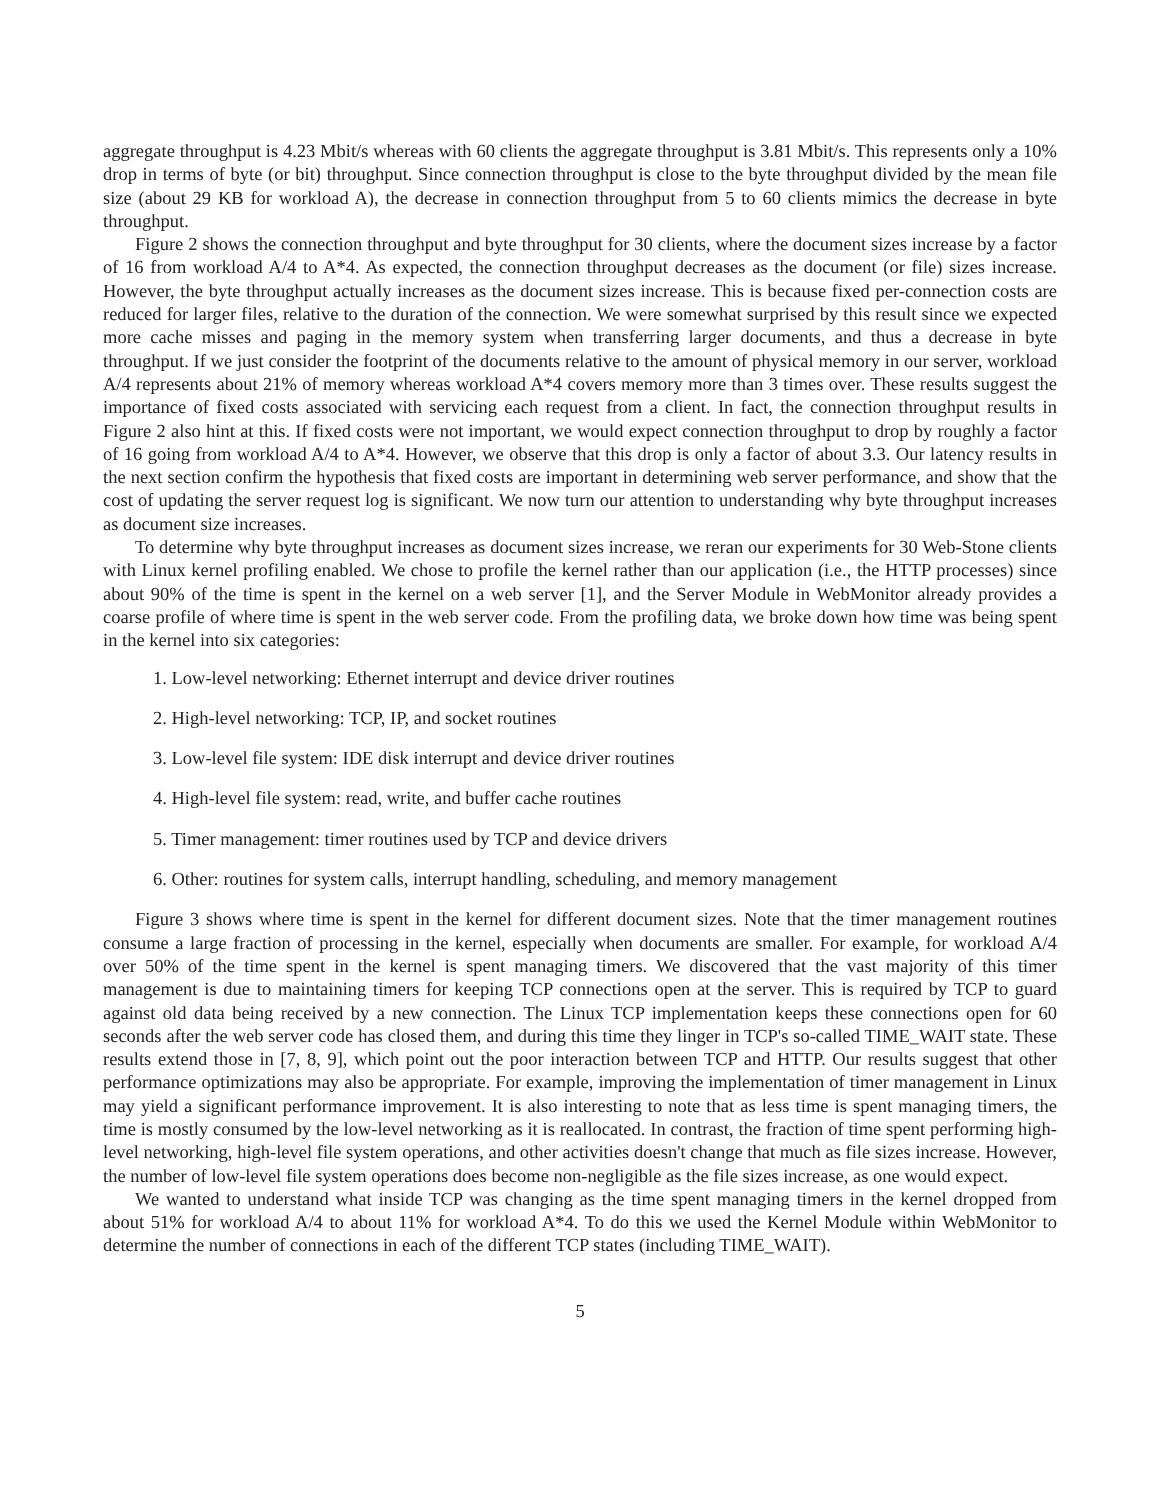aggregate throughput is 4.23 Mbit/s whereas with 60 clients the aggregate throughput is 3.81 Mbit/s. This represents only a 10% drop in terms of byte (or bit) throughput. Since connection throughput is close to the byte throughput divided by the mean file size (about 29 KB for workload A), the decrease in connection throughput from 5 to 60 clients mimics the decrease in byte throughput.
Figure 2 shows the connection throughput and byte throughput for 30 clients, where the document sizes increase by a factor of 16 from workload A/4 to A*4. As expected, the connection throughput decreases as the document (or file) sizes increase. However, the byte throughput actually increases as the document sizes increase. This is because fixed per-connection costs are reduced for larger files, relative to the duration of the connection. We were somewhat surprised by this result since we expected more cache misses and paging in the memory system when transferring larger documents, and thus a decrease in byte throughput. If we just consider the footprint of the documents relative to the amount of physical memory in our server, workload A/4 represents about 21% of memory whereas workload A*4 covers memory more than 3 times over. These results suggest the importance of fixed costs associated with servicing each request from a client. In fact, the connection throughput results in Figure 2 also hint at this. If fixed costs were not important, we would expect connection throughput to drop by roughly a factor of 16 going from workload A/4 to A*4. However, we observe that this drop is only a factor of about 3.3. Our latency results in the next section confirm the hypothesis that fixed costs are important in determining web server performance, and show that the cost of updating the server request log is significant. We now turn our attention to understanding why byte throughput increases as document size increases.
To determine why byte throughput increases as document sizes increase, we reran our experiments for 30 Web-Stone clients with Linux kernel profiling enabled. We chose to profile the kernel rather than our application (i.e., the HTTP processes) since about 90% of the time is spent in the kernel on a web server [1], and the Server Module in WebMonitor already provides a coarse profile of where time is spent in the web server code. From the profiling data, we broke down how time was being spent in the kernel into six categories:
1. Low-level networking: Ethernet interrupt and device driver routines
2. High-level networking: TCP, IP, and socket routines
3. Low-level file system: IDE disk interrupt and device driver routines
4. High-level file system: read, write, and buffer cache routines
5. Timer management: timer routines used by TCP and device drivers
6. Other: routines for system calls, interrupt handling, scheduling, and memory management
Figure 3 shows where time is spent in the kernel for different document sizes. Note that the timer management routines consume a large fraction of processing in the kernel, especially when documents are smaller. For example, for workload A/4 over 50% of the time spent in the kernel is spent managing timers. We discovered that the vast majority of this timer management is due to maintaining timers for keeping TCP connections open at the server. This is required by TCP to guard against old data being received by a new connection. The Linux TCP implementation keeps these connections open for 60 seconds after the web server code has closed them, and during this time they linger in TCP's so-called TIME_WAIT state. These results extend those in [7, 8, 9], which point out the poor interaction between TCP and HTTP. Our results suggest that other performance optimizations may also be appropriate. For example, improving the implementation of timer management in Linux may yield a significant performance improvement. It is also interesting to note that as less time is spent managing timers, the time is mostly consumed by the low-level networking as it is reallocated. In contrast, the fraction of time spent performing high-level networking, high-level file system operations, and other activities doesn't change that much as file sizes increase. However, the number of low-level file system operations does become non-negligible as the file sizes increase, as one would expect.
We wanted to understand what inside TCP was changing as the time spent managing timers in the kernel dropped from about 51% for workload A/4 to about 11% for workload A*4. To do this we used the Kernel Module within WebMonitor to determine the number of connections in each of the different TCP states (including TIME_WAIT).
5